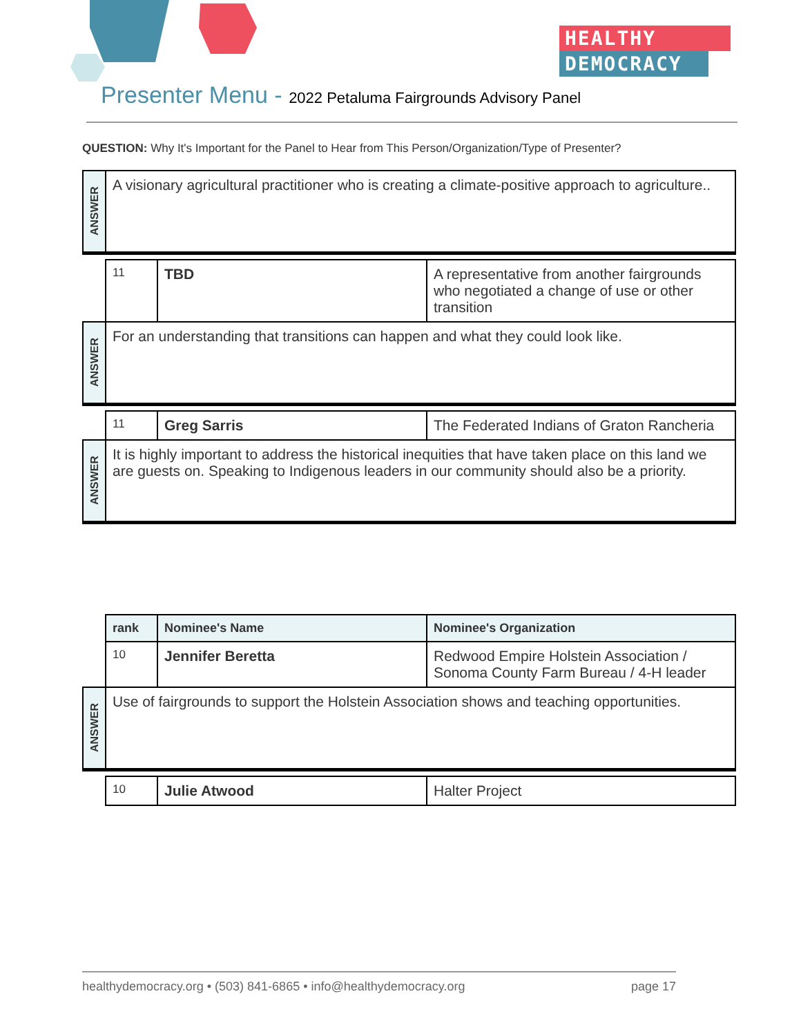HEALTHY
DEMOCRACY
Presenter Menu - 2022 Petaluma Fairgrounds Advisory Panel
QUESTION: Why It's Important for the Panel to Hear from This Person/Organization/Type of Presenter?
| ANSWER | A visionary agricultural practitioner who is creating a climate-positive approach to agriculture.. | | |
| | 11 | TBD | A representative from another fairgrounds who negotiated a change of use or other transition |
| ANSWER | For an understanding that transitions can happen and what they could look like. | | |
| | 11 | Greg Sarris | The Federated Indians of Graton Rancheria |
| ANSWER | It is highly important to address the historical inequities that have taken place on this land we are guests on. Speaking to Indigenous leaders in our community should also be a priority. | | |
| | rank | Nominee's Name | Nominee's Organization |
| | 10 | Jennifer Beretta | Redwood Empire Holstein Association / Sonoma County Farm Bureau / 4-H leader |
| ANSWER | Use of fairgrounds to support the Holstein Association shows and teaching opportunities. | | |
| | 10 | Julie Atwood | Halter Project |
healthydemocracy.org • (503) 841-6865 • info@healthydemocracy.org page 17